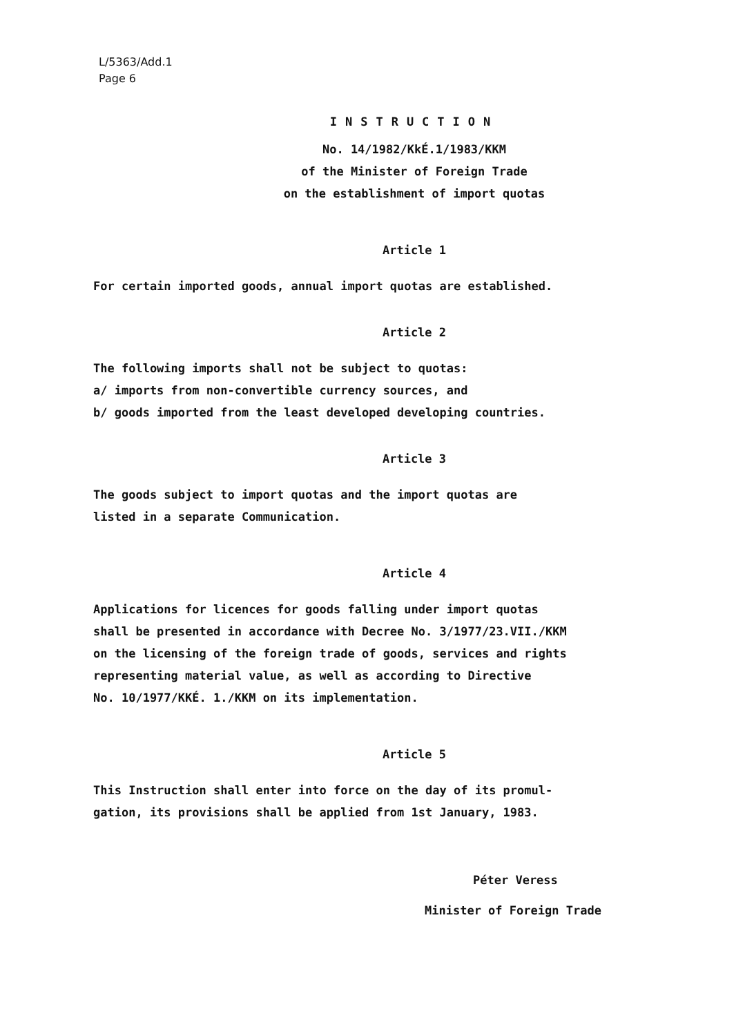L/5363/Add.1
Page 6
INSTRUCTION
No. 14/1982/KkÉ.1/1983/KKM
of the Minister of Foreign Trade
on the establishment of import quotas
Article 1
For certain imported goods, annual import quotas are established.
Article 2
The following imports shall not be subject to quotas:
a/ imports from non-convertible currency sources, and
b/ goods imported from the least developed developing countries.
Article 3
The goods subject to import quotas and the import quotas are
listed in a separate Communication.
Article 4
Applications for licences for goods falling under import quotas
shall be presented in accordance with Decree No. 3/1977/23.VII./KKM
on the licensing of the foreign trade of goods, services and rights
representing material value, as well as according to Directive
No. 10/1977/KKÉ. 1./KKM on its implementation.
Article 5
This Instruction shall enter into force on the day of its promul-
gation, its provisions shall be applied from 1st January, 1983.
Péter Veress
Minister of Foreign Trade